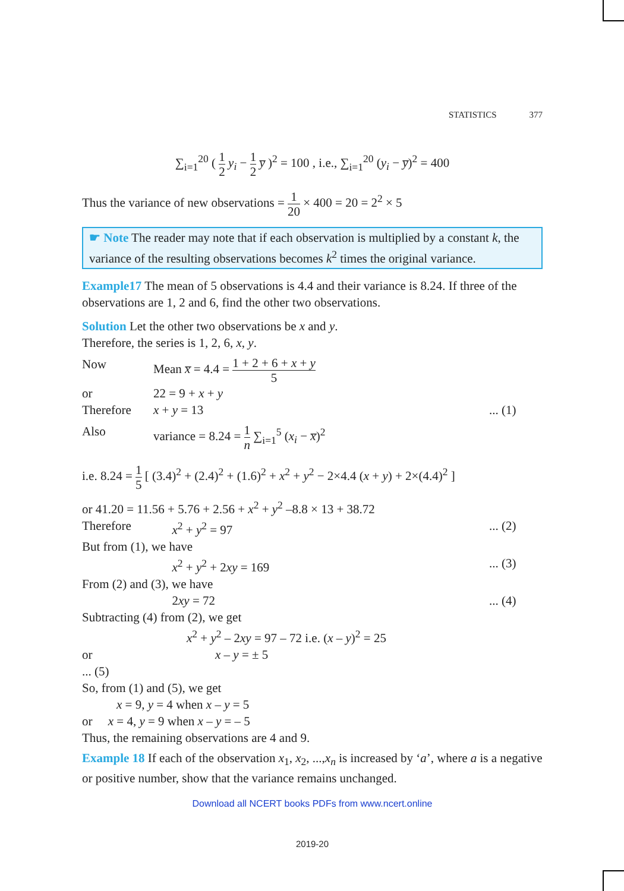STATISTICS 377
∑<sub>i=1</sub><sup>20</sup> ( 1 2 y<sub>i</sub> − 1 2 y̅ )<sup>2</sup> = 100 , i.e., ∑<sub>i=1</sub><sup>20</sup> (y<sub>i</sub> − y̅)<sup>2</sup> = 400
Thus the variance of new observations = 1 20 × 400 = 20 = 2<sup>2</sup> × 5
☛ Note The reader may note that if each observation is multiplied by a constant k, the variance of the resulting observations becomes k<sup>2</sup> times the original variance.
Example17 The mean of 5 observations is 4.4 and their variance is 8.24. If three of the observations are 1, 2 and 6, find the other two observations.
Solution Let the other two observations be x and y.
Therefore, the series is 1, 2, 6, x, y.
Now Mean x̅ = 4.4 = 1 + 2 + 6 + x + y 5
or 22 = 9 + x + y
Therefore x + y = 13 ... (1)
Also variance = 8.24 = 1 n ∑<sub>i=1</sub><sup>5</sup> (x<sub>i</sub> − x̅)<sup>2</sup>
i.e. 8.24 = 1 5 [ (3.4)<sup>2</sup> + (2.4)<sup>2</sup> + (1.6)<sup>2</sup> + x<sup>2</sup> + y<sup>2</sup> − 2×4.4 (x + y) + 2×(4.4)<sup>2</sup> ]
or 41.20 = 11.56 + 5.76 + 2.56 + x<sup>2</sup> + y<sup>2</sup> –8.8 × 13 + 38.72
Therefore x<sup>2</sup> + y<sup>2</sup> = 97 ... (2)
But from (1), we have
x<sup>2</sup> + y<sup>2</sup> + 2xy = 169 ... (3)
From (2) and (3), we have
2xy = 72 ... (4)
Subtracting (4) from (2), we get
x<sup>2</sup> + y<sup>2</sup> – 2xy = 97 – 72 i.e. (x – y)<sup>2</sup> = 25
or x – y = ± 5
... (5)
So, from (1) and (5), we get
x = 9, y = 4 when x – y = 5
or x = 4, y = 9 when x – y = – 5
Thus, the remaining observations are 4 and 9.
Example 18 If each of the observation x<sub>1</sub>, x<sub>2</sub>, ...,x<sub>n</sub> is increased by ‘a’, where a is a negative or positive number, show that the variance remains unchanged.
Download all NCERT books PDFs from www.ncert.online
2019-20